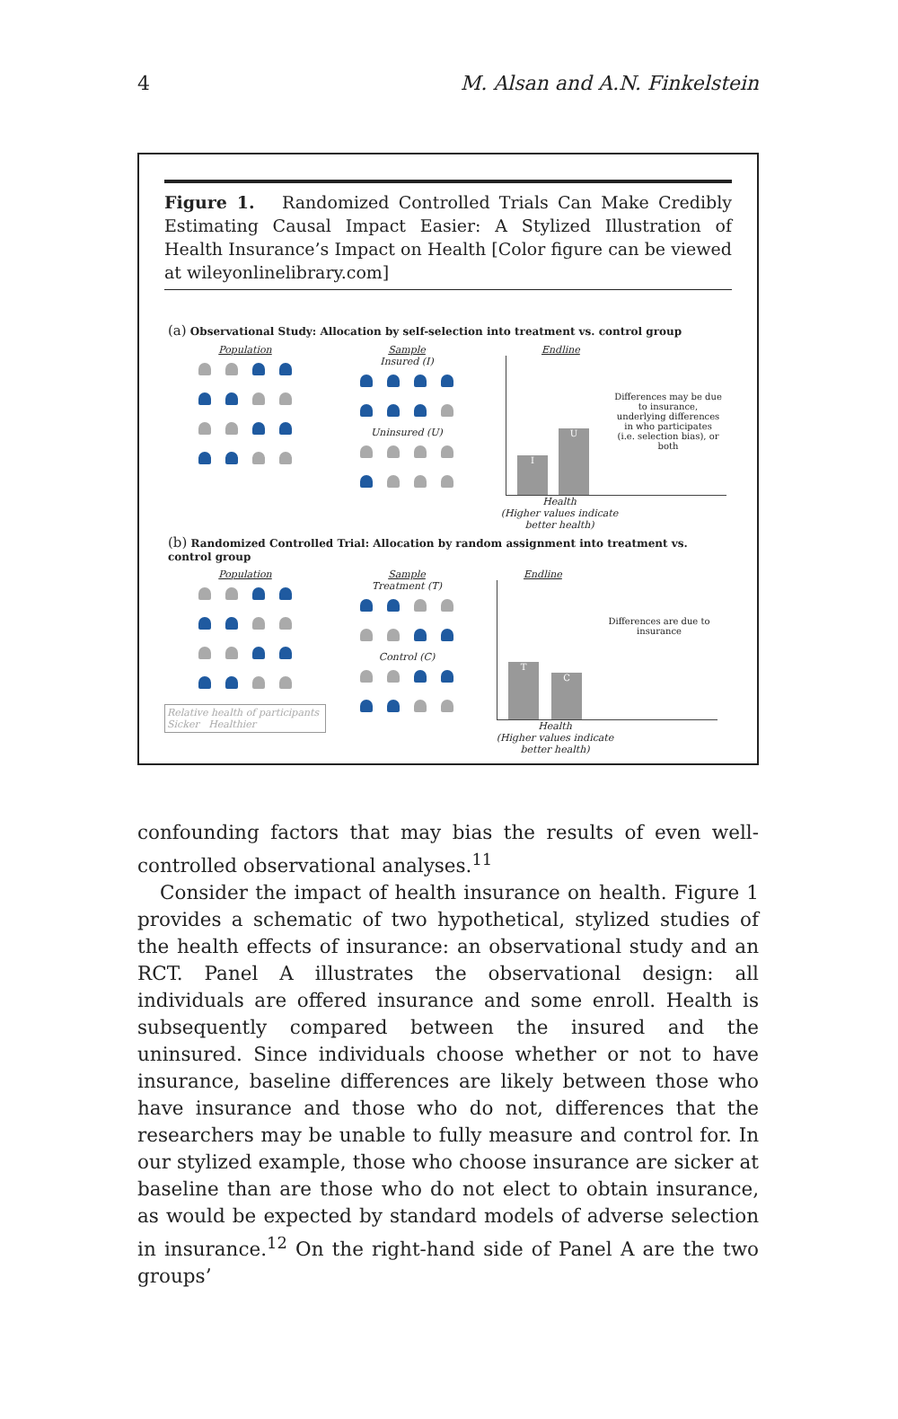4 M. Alsan and A.N. Finkelstein
Figure 1. Randomized Controlled Trials Can Make Credibly Estimating Causal Impact Easier: A Stylized Illustration of Health Insurance’s Impact on Health [Color figure can be viewed at wileyonlinelibrary.com]
(a) Observational Study: Allocation by self-selection into treatment vs. control group
Population
Sample
Insured (I)
Uninsured (U)
Endline
I U
Differences may be due to insurance, underlying differences in who participates (i.e. selection bias), or both
Health
(Higher values indicate better health)
(b) Randomized Controlled Trial: Allocation by random assignment into treatment vs. control group
Population
Relative health of participants
Sicker Healthier
Sample
Treatment (T)
Control (C)
Endline
T C
Differences are due to insurance
Health
(Higher values indicate better health)
confounding factors that may bias the results of even well-controlled observational analyses.<sup>11</sup>
Consider the impact of health insurance on health. Figure 1 provides a schematic of two hypothetical, stylized studies of the health effects of insurance: an observational study and an RCT. Panel A illustrates the observational design: all individuals are offered insurance and some enroll. Health is subsequently compared between the insured and the uninsured. Since individuals choose whether or not to have insurance, baseline differences are likely between those who have insurance and those who do not, differences that the researchers may be unable to fully measure and control for. In our stylized example, those who choose insurance are sicker at baseline than are those who do not elect to obtain insurance, as would be expected by standard models of adverse selection in insurance.<sup>12</sup> On the right-hand side of Panel A are the two groups’